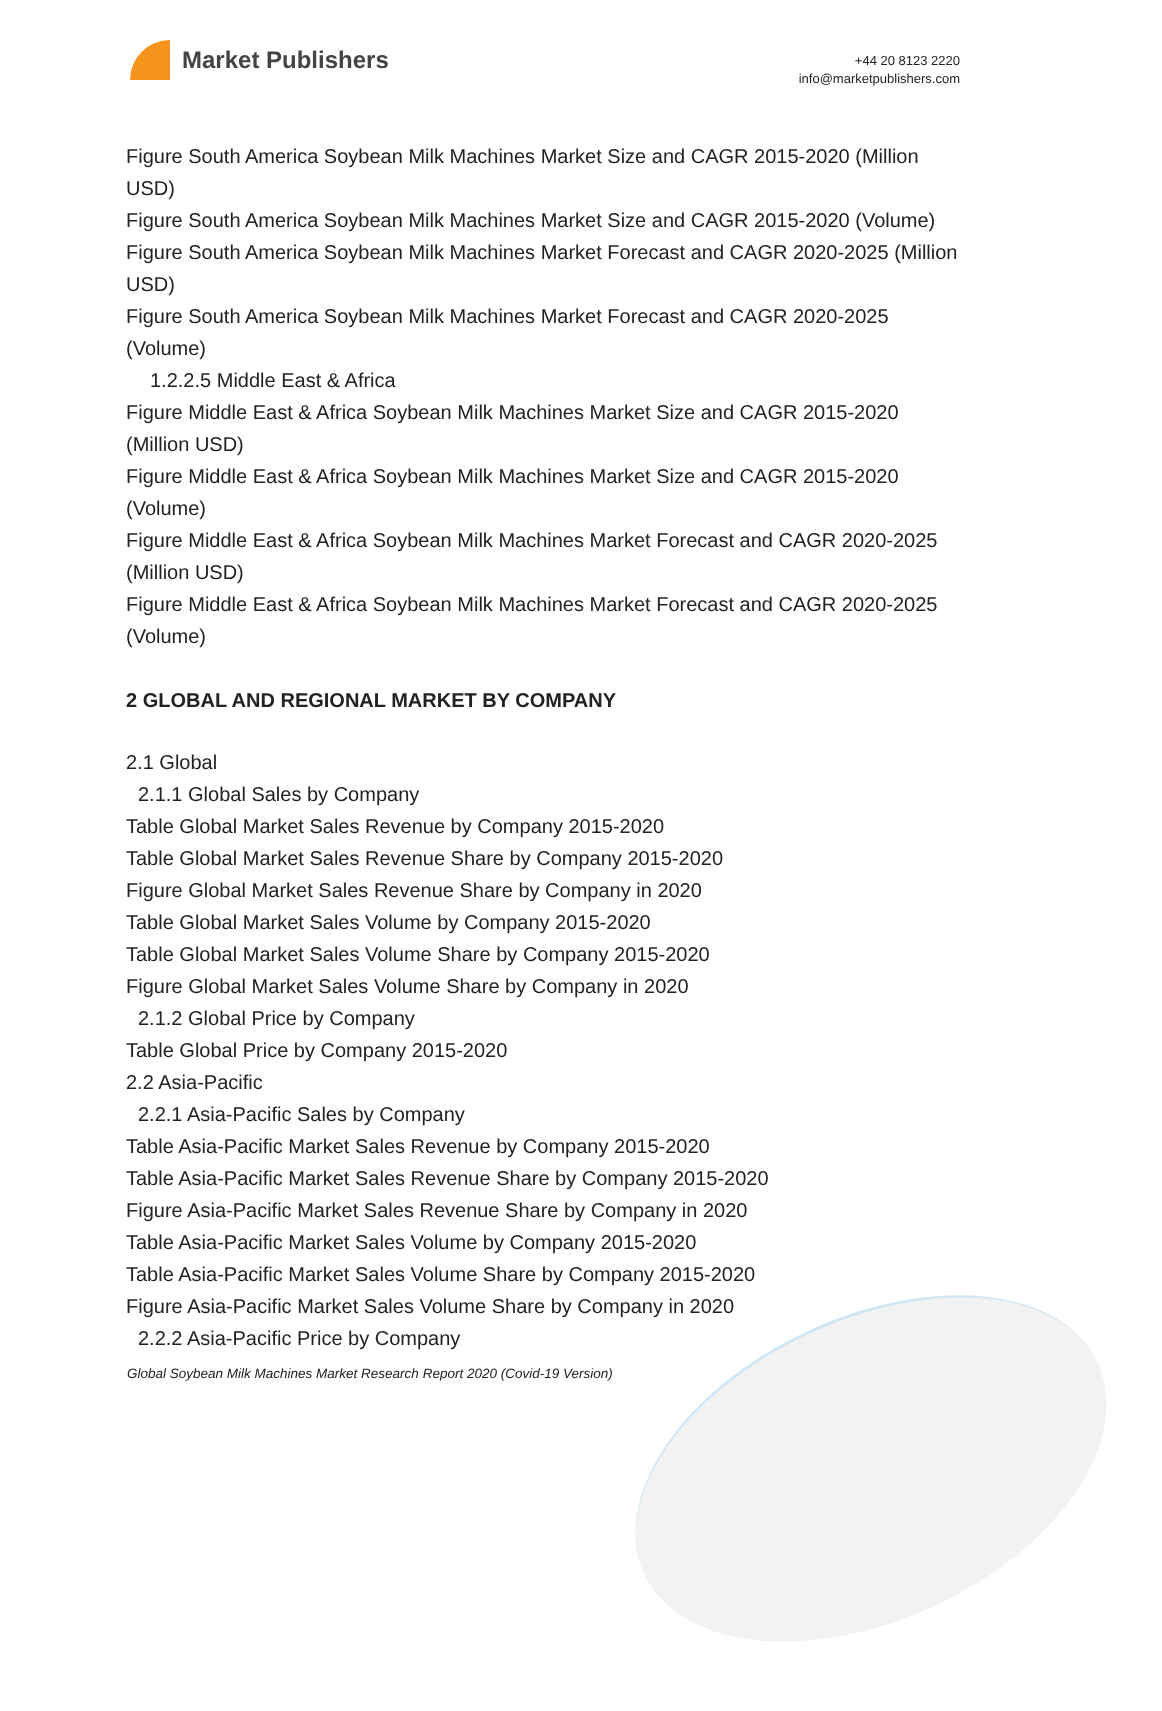Market Publishers
+44 20 8123 2220
info@marketpublishers.com
Figure South America Soybean Milk Machines Market Size and CAGR 2015-2020 (Million USD)
Figure South America Soybean Milk Machines Market Size and CAGR 2015-2020 (Volume)
Figure South America Soybean Milk Machines Market Forecast and CAGR 2020-2025 (Million USD)
Figure South America Soybean Milk Machines Market Forecast and CAGR 2020-2025 (Volume)
1.2.2.5 Middle East & Africa
Figure Middle East & Africa Soybean Milk Machines Market Size and CAGR 2015-2020 (Million USD)
Figure Middle East & Africa Soybean Milk Machines Market Size and CAGR 2015-2020 (Volume)
Figure Middle East & Africa Soybean Milk Machines Market Forecast and CAGR 2020-2025 (Million USD)
Figure Middle East & Africa Soybean Milk Machines Market Forecast and CAGR 2020-2025 (Volume)
2 GLOBAL AND REGIONAL MARKET BY COMPANY
2.1 Global
2.1.1 Global Sales by Company
Table Global Market Sales Revenue by Company 2015-2020
Table Global Market Sales Revenue Share by Company 2015-2020
Figure Global Market Sales Revenue Share by Company in 2020
Table Global Market Sales Volume by Company 2015-2020
Table Global Market Sales Volume Share by Company 2015-2020
Figure Global Market Sales Volume Share by Company in 2020
2.1.2 Global Price by Company
Table Global Price by Company 2015-2020
2.2 Asia-Pacific
2.2.1 Asia-Pacific Sales by Company
Table Asia-Pacific Market Sales Revenue by Company 2015-2020
Table Asia-Pacific Market Sales Revenue Share by Company 2015-2020
Figure Asia-Pacific Market Sales Revenue Share by Company in 2020
Table Asia-Pacific Market Sales Volume by Company 2015-2020
Table Asia-Pacific Market Sales Volume Share by Company 2015-2020
Figure Asia-Pacific Market Sales Volume Share by Company in 2020
2.2.2 Asia-Pacific Price by Company
Global Soybean Milk Machines Market Research Report 2020 (Covid-19 Version)